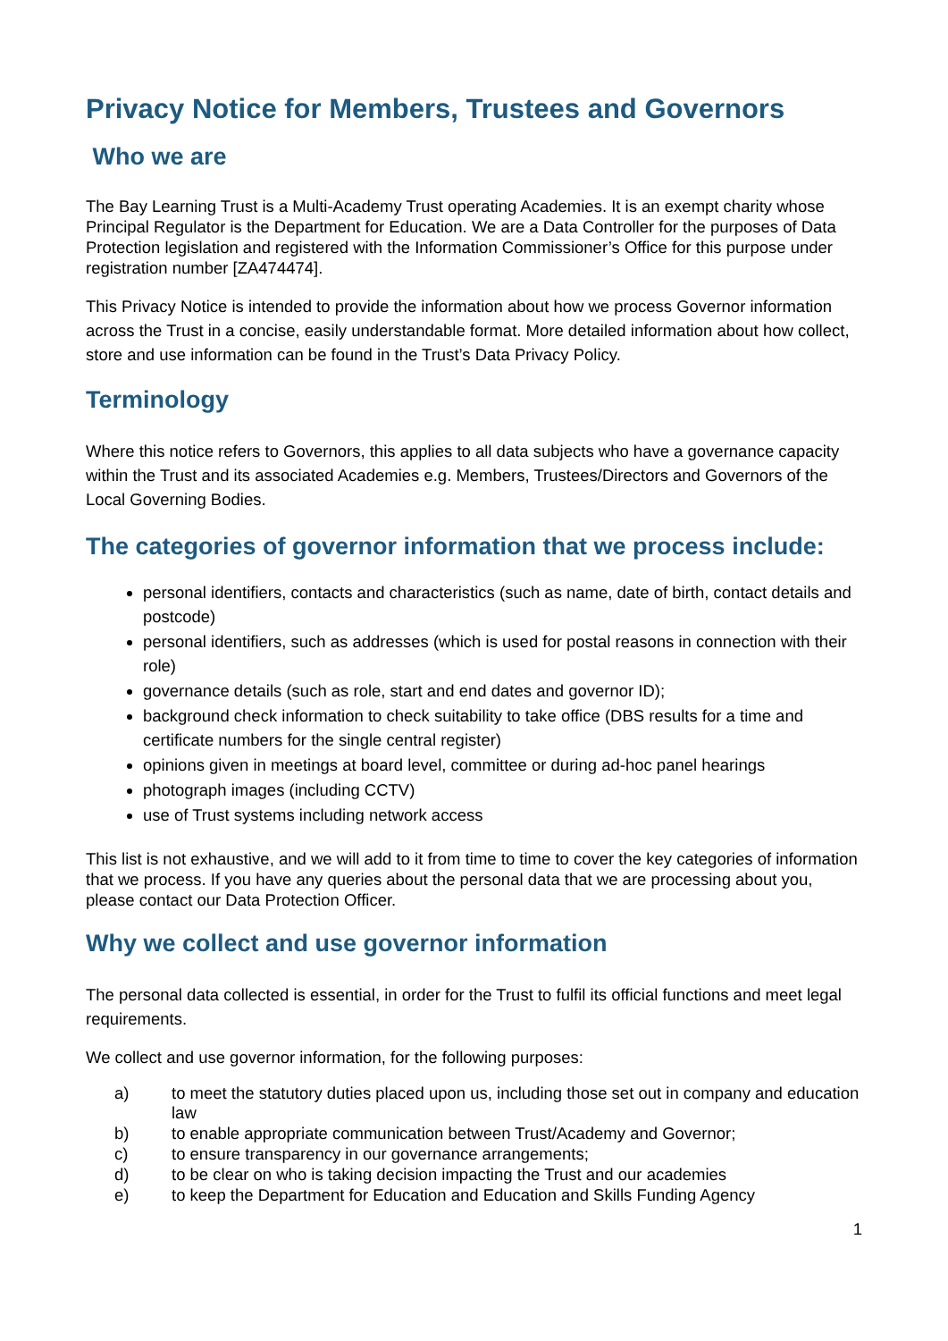Privacy Notice for Members, Trustees and Governors
Who we are
The Bay Learning Trust is a Multi-Academy Trust operating Academies. It is an exempt charity whose Principal Regulator is the Department for Education. We are a Data Controller for the purposes of Data Protection legislation and registered with the Information Commissioner’s Office for this purpose under registration number [ZA474474].
This Privacy Notice is intended to provide the information about how we process Governor information across the Trust in a concise, easily understandable format. More detailed information about how collect, store and use information can be found in the Trust’s Data Privacy Policy.
Terminology
Where this notice refers to Governors, this applies to all data subjects who have a governance capacity within the Trust and its associated Academies e.g. Members, Trustees/Directors and Governors of the Local Governing Bodies.
The categories of governor information that we process include:
personal identifiers, contacts and characteristics (such as name, date of birth, contact details and postcode)
personal identifiers, such as addresses (which is used for postal reasons in connection with their role)
governance details (such as role, start and end dates and governor ID);
background check information to check suitability to take office (DBS results for a time and certificate numbers for the single central register)
opinions given in meetings at board level, committee or during ad-hoc panel hearings
photograph images (including CCTV)
use of Trust systems including network access
This list is not exhaustive, and we will add to it from time to time to cover the key categories of information that we process. If you have any queries about the personal data that we are processing about you, please contact our Data Protection Officer.
Why we collect and use governor information
The personal data collected is essential, in order for the Trust to fulfil its official functions and meet legal requirements.
We collect and use governor information, for the following purposes:
a) to meet the statutory duties placed upon us, including those set out in company and education law
b) to enable appropriate communication between Trust/Academy and Governor;
c) to ensure transparency in our governance arrangements;
d) to be clear on who is taking decision impacting the Trust and our academies
e) to keep the Department for Education and Education and Skills Funding Agency
1